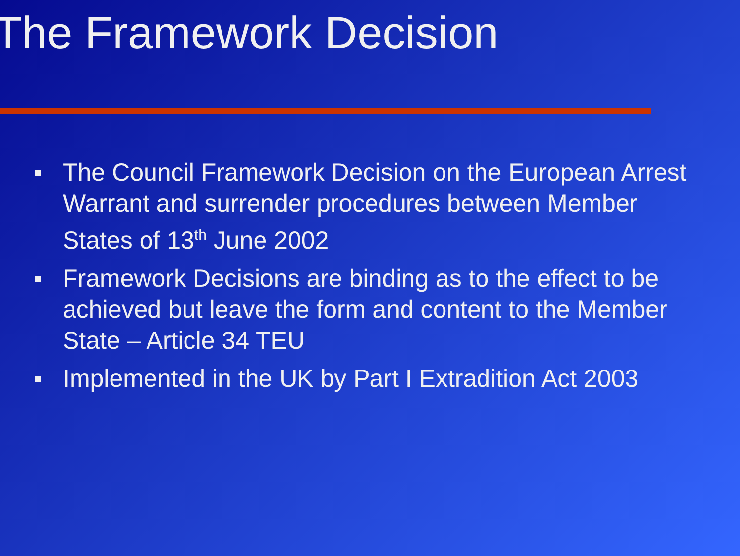The Framework Decision
The Council Framework Decision on the European Arrest Warrant and surrender procedures between Member States of 13<sup>th</sup> June 2002
Framework Decisions are binding as to the effect to be achieved but leave the form and content to the Member State – Article 34 TEU
Implemented in the UK by Part I Extradition Act 2003